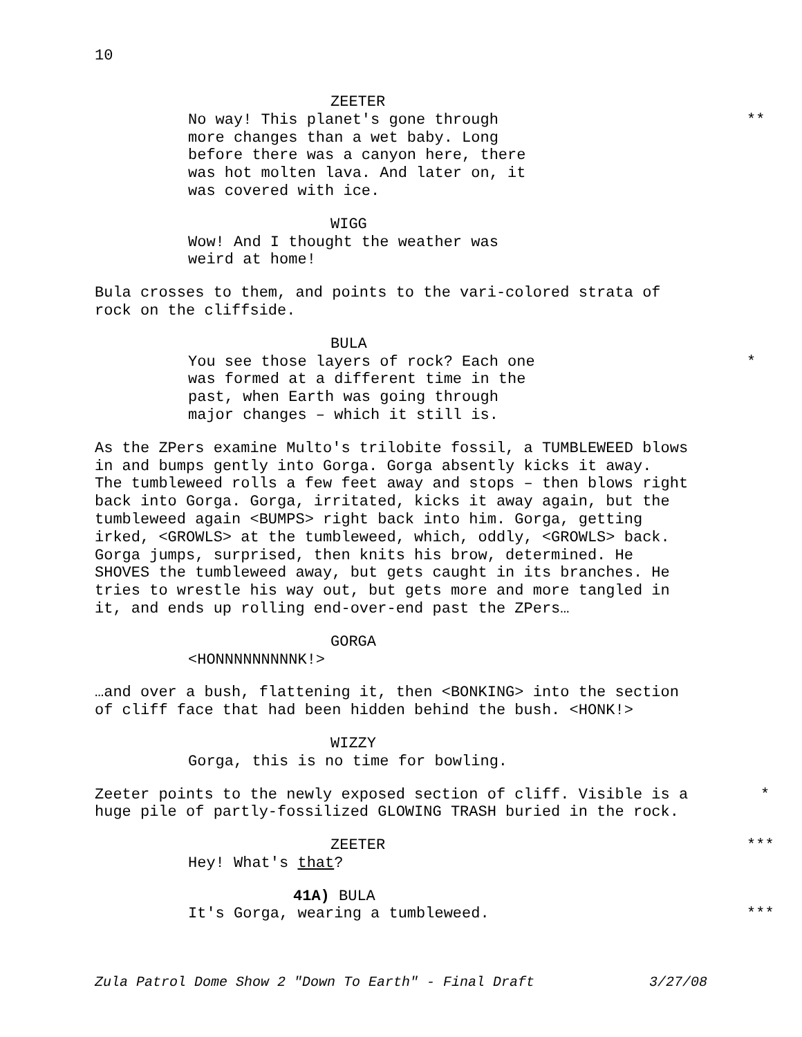10
ZEETER
No way! This planet's gone through
more changes than a wet baby. Long
before there was a canyon here, there
was hot molten lava. And later on, it
was covered with ice.
**
WIGG
Wow! And I thought the weather was
weird at home!
Bula crosses to them, and points to the vari-colored strata of
rock on the cliffside.
BULA
You see those layers of rock? Each one
was formed at a different time in the
past, when Earth was going through
major changes – which it still is.
*
As the ZPers examine Multo's trilobite fossil, a TUMBLEWEED blows
in and bumps gently into Gorga. Gorga absently kicks it away.
The tumbleweed rolls a few feet away and stops – then blows right
back into Gorga. Gorga, irritated, kicks it away again, but the
tumbleweed again <BUMPS> right back into him. Gorga, getting
irked, <GROWLS> at the tumbleweed, which, oddly, <GROWLS> back.
Gorga jumps, surprised, then knits his brow, determined. He
SHOVES the tumbleweed away, but gets caught in its branches. He
tries to wrestle his way out, but gets more and more tangled in
it, and ends up rolling end-over-end past the ZPers…
GORGA
<HONNNNNNNNNK!>
…and over a bush, flattening it, then <BONKING> into the section
of cliff face that had been hidden behind the bush. <HONK!>
WIZZY
Gorga, this is no time for bowling.
Zeeter points to the newly exposed section of cliff. Visible is a
huge pile of partly-fossilized GLOWING TRASH buried in the rock.
*
ZEETER
Hey! What's that?
***
41A) BULA
It's Gorga, wearing a tumbleweed.
***
Zula Patrol Dome Show 2 "Down To Earth" - Final Draft 3/27/08